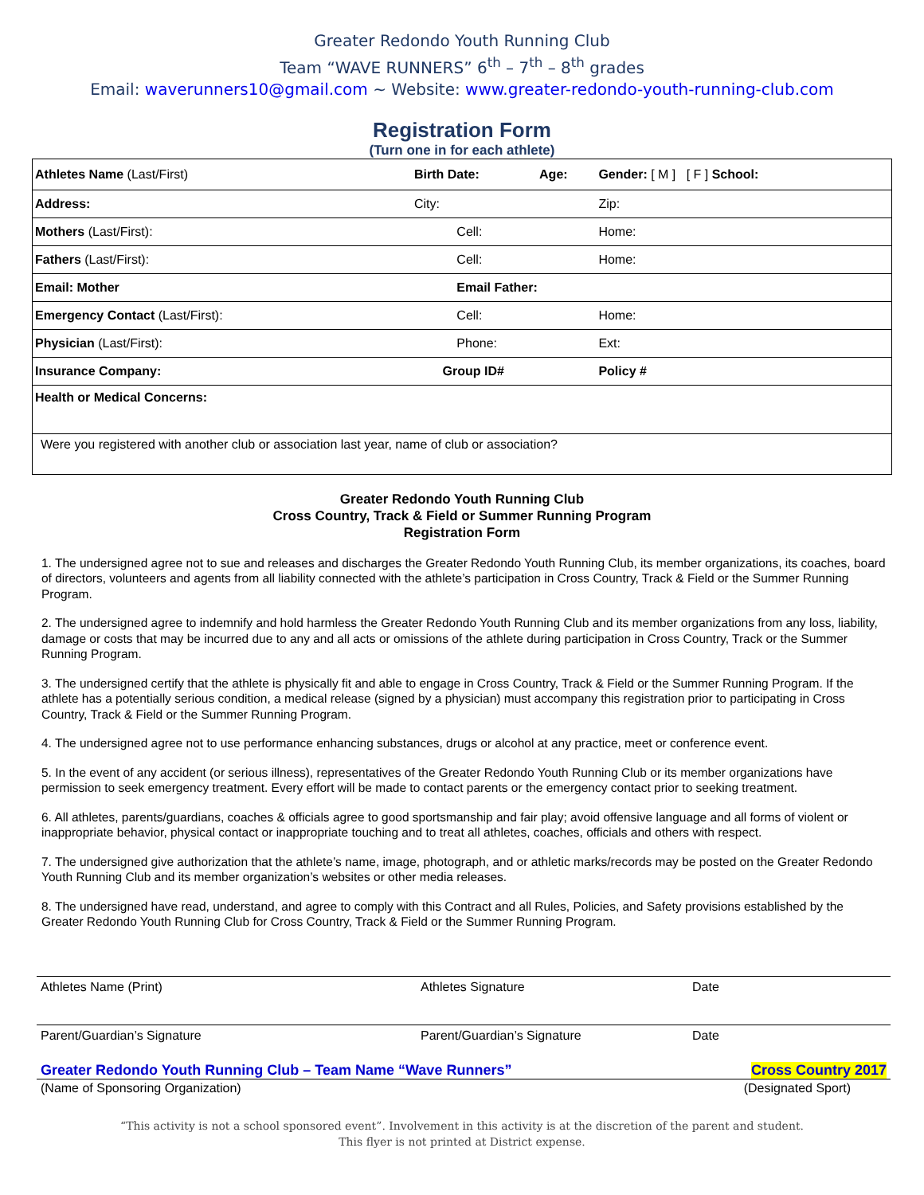Greater Redondo Youth Running Club
Team “WAVE RUNNERS” 6<sup>th</sup> – 7<sup>th</sup> – 8<sup>th</sup> grades
Email: waverunners10@gmail.com ~ Website: www.greater-redondo-youth-running-club.com
Registration Form
(Turn one in for each athlete)
| Athletes Name (Last/First) | Birth Date: | Age: | Gender: [ M ] [ F ] School: |
| Address: | City: | | Zip: |
| Mothers (Last/First): | Cell: | | Home: |
| Fathers (Last/First): | Cell: | | Home: |
| Email: Mother | Email Father: | | |
| Emergency Contact (Last/First): | Cell: | | Home: |
| Physician (Last/First): | Phone: | | Ext: |
| Insurance Company: | Group ID# | | Policy # |
| Health or Medical Concerns: | | | |
| Were you registered with another club or association last year, name of club or association? | | | |
Greater Redondo Youth Running Club
Cross Country, Track & Field or Summer Running Program
Registration Form
1. The undersigned agree not to sue and releases and discharges the Greater Redondo Youth Running Club, its member organizations, its coaches, board of directors, volunteers and agents from all liability connected with the athlete’s participation in Cross Country, Track & Field or the Summer Running Program.
2. The undersigned agree to indemnify and hold harmless the Greater Redondo Youth Running Club and its member organizations from any loss, liability, damage or costs that may be incurred due to any and all acts or omissions of the athlete during participation in Cross Country, Track or the Summer Running Program.
3. The undersigned certify that the athlete is physically fit and able to engage in Cross Country, Track & Field or the Summer Running Program. If the athlete has a potentially serious condition, a medical release (signed by a physician) must accompany this registration prior to participating in Cross Country, Track & Field or the Summer Running Program.
4. The undersigned agree not to use performance enhancing substances, drugs or alcohol at any practice, meet or conference event.
5. In the event of any accident (or serious illness), representatives of the Greater Redondo Youth Running Club or its member organizations have permission to seek emergency treatment. Every effort will be made to contact parents or the emergency contact prior to seeking treatment.
6. All athletes, parents/guardians, coaches & officials agree to good sportsmanship and fair play; avoid offensive language and all forms of violent or inappropriate behavior, physical contact or inappropriate touching and to treat all athletes, coaches, officials and others with respect.
7. The undersigned give authorization that the athlete’s name, image, photograph, and or athletic marks/records may be posted on the Greater Redondo Youth Running Club and its member organization’s websites or other media releases.
8. The undersigned have read, understand, and agree to comply with this Contract and all Rules, Policies, and Safety provisions established by the Greater Redondo Youth Running Club for Cross Country, Track & Field or the Summer Running Program.
Athletes Name (Print) Athletes Signature Date
Parent/Guardian’s Signature Parent/Guardian’s Signature Date
Greater Redondo Youth Running Club – Team Name “Wave Runners” Cross Country 2017
(Name of Sponsoring Organization) (Designated Sport)
“This activity is not a school sponsored event”. Involvement in this activity is at the discretion of the parent and student.
This flyer is not printed at District expense.